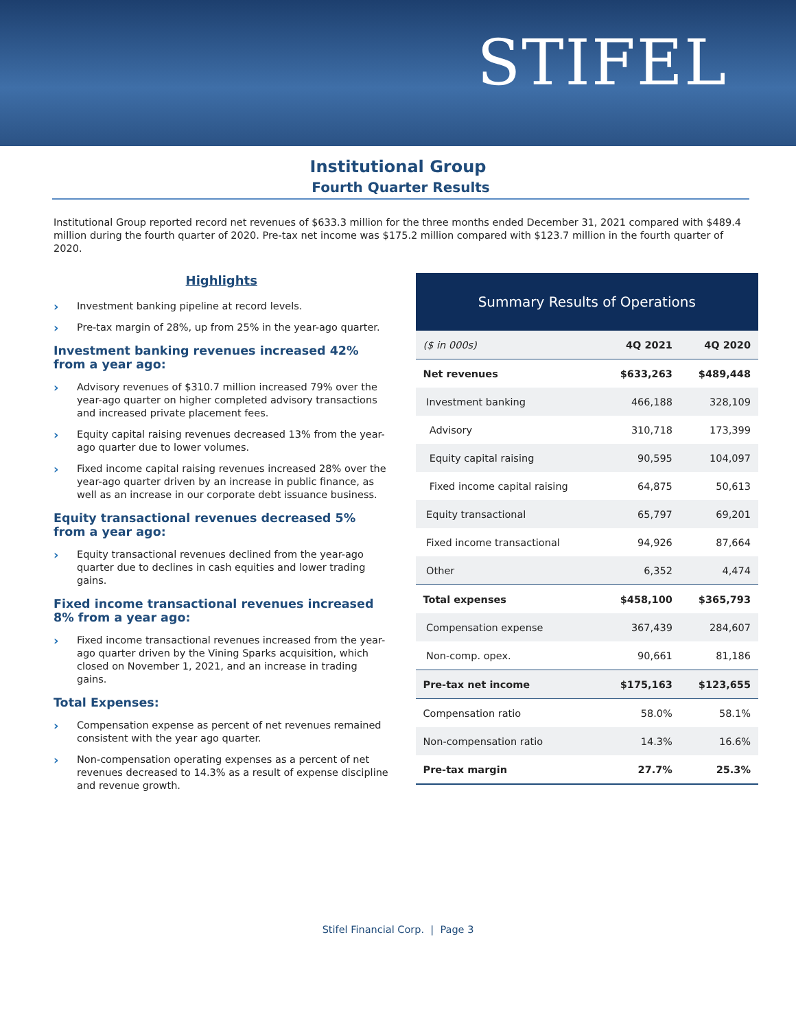STIFEL
Institutional Group
Fourth Quarter Results
Institutional Group reported record net revenues of $633.3 million for the three months ended December 31, 2021 compared with $489.4 million during the fourth quarter of 2020. Pre-tax net income was $175.2 million compared with $123.7 million in the fourth quarter of 2020.
Highlights
› Investment banking pipeline at record levels.
› Pre-tax margin of 28%, up from 25% in the year-ago quarter.
Investment banking revenues increased 42% from a year ago:
› Advisory revenues of $310.7 million increased 79% over the year-ago quarter on higher completed advisory transactions and increased private placement fees.
› Equity capital raising revenues decreased 13% from the year-ago quarter due to lower volumes.
› Fixed income capital raising revenues increased 28% over the year-ago quarter driven by an increase in public finance, as well as an increase in our corporate debt issuance business.
Equity transactional revenues decreased 5% from a year ago:
› Equity transactional revenues declined from the year-ago quarter due to declines in cash equities and lower trading gains.
Fixed income transactional revenues increased 8% from a year ago:
› Fixed income transactional revenues increased from the year-ago quarter driven by the Vining Sparks acquisition, which closed on November 1, 2021, and an increase in trading gains.
Total Expenses:
› Compensation expense as percent of net revenues remained consistent with the year ago quarter.
› Non-compensation operating expenses as a percent of net revenues decreased to 14.3% as a result of expense discipline and revenue growth.
Summary Results of Operations
| ($ in 000s) | 4Q 2021 | 4Q 2020 |
| --- | --- | --- |
| Net revenues | $633,263 | $489,448 |
| Investment banking | 466,188 | 328,109 |
| Advisory | 310,718 | 173,399 |
| Equity capital raising | 90,595 | 104,097 |
| Fixed income capital raising | 64,875 | 50,613 |
| Equity transactional | 65,797 | 69,201 |
| Fixed income transactional | 94,926 | 87,664 |
| Other | 6,352 | 4,474 |
| Total expenses | $458,100 | $365,793 |
| Compensation expense | 367,439 | 284,607 |
| Non-comp. opex. | 90,661 | 81,186 |
| Pre-tax net income | $175,163 | $123,655 |
| Compensation ratio | 58.0% | 58.1% |
| Non-compensation ratio | 14.3% | 16.6% |
| Pre-tax margin | 27.7% | 25.3% |
Stifel Financial Corp. | Page 3